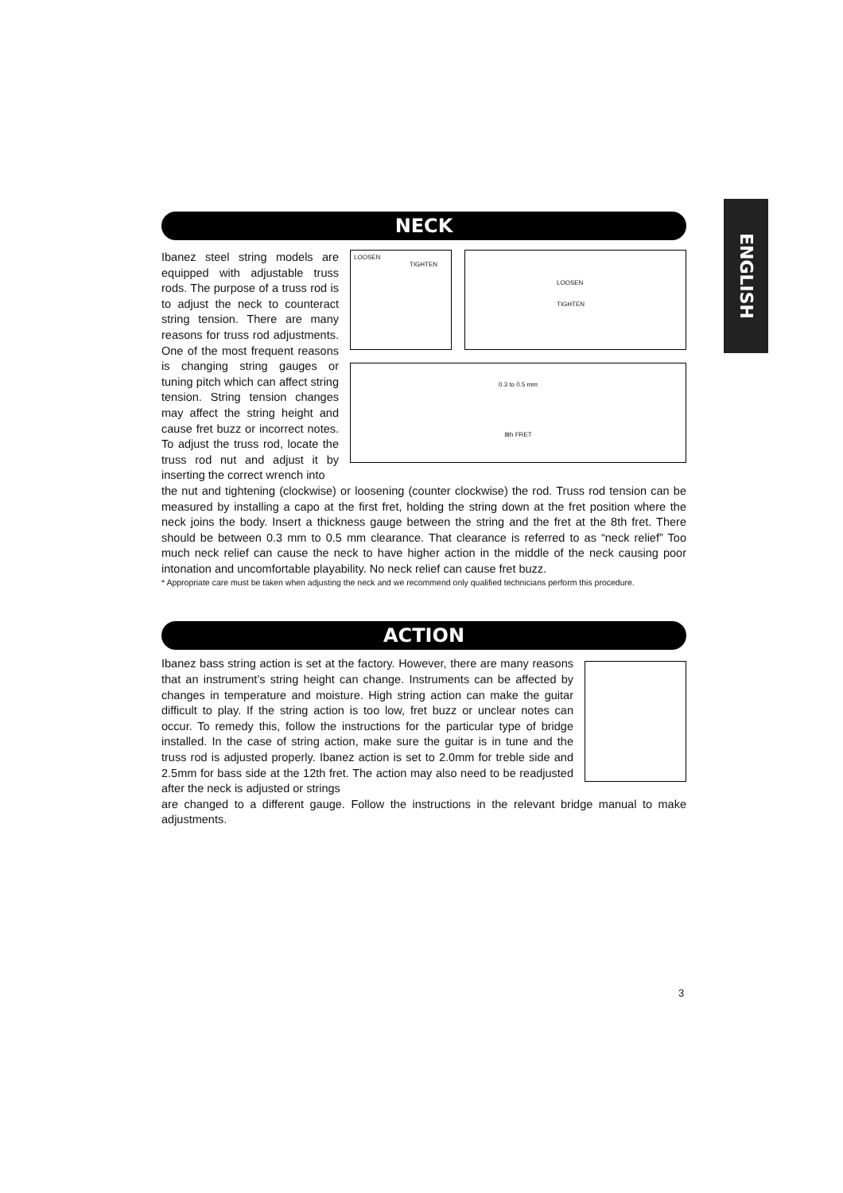ENGLISH
NECK
Ibanez steel string models are equipped with adjustable truss rods. The purpose of a truss rod is to adjust the neck to counteract string tension. There are many reasons for truss rod adjustments. One of the most frequent reasons is changing string gauges or tuning pitch which can affect string tension. String tension changes may affect the string height and cause fret buzz or incorrect notes. To adjust the truss rod, locate the truss rod nut and adjust it by inserting the correct wrench into
LOOSEN
TIGHTEN
LOOSEN
TIGHTEN
0.3 to 0.5 mm
8th FRET
the nut and tightening (clockwise) or loosening (counter clockwise) the rod. Truss rod tension can be measured by installing a capo at the first fret, holding the string down at the fret position where the neck joins the body. Insert a thickness gauge between the string and the fret at the 8th fret. There should be between 0.3 mm to 0.5 mm clearance. That clearance is referred to as “neck relief” Too much neck relief can cause the neck to have higher action in the middle of the neck causing poor intonation and uncomfortable playability. No neck relief can cause fret buzz.
* Appropriate care must be taken when adjusting the neck and we recommend only qualified technicians perform this procedure.
ACTION
Ibanez bass string action is set at the factory. However, there are many reasons that an instrument’s string height can change. Instruments can be affected by changes in temperature and moisture. High string action can make the guitar difficult to play. If the string action is too low, fret buzz or unclear notes can occur. To remedy this, follow the instructions for the particular type of bridge installed. In the case of string action, make sure the guitar is in tune and the truss rod is adjusted properly. Ibanez action is set to 2.0mm for treble side and 2.5mm for bass side at the 12th fret. The action may also need to be readjusted after the neck is adjusted or strings
are changed to a different gauge. Follow the instructions in the relevant bridge manual to make adjustments.
3